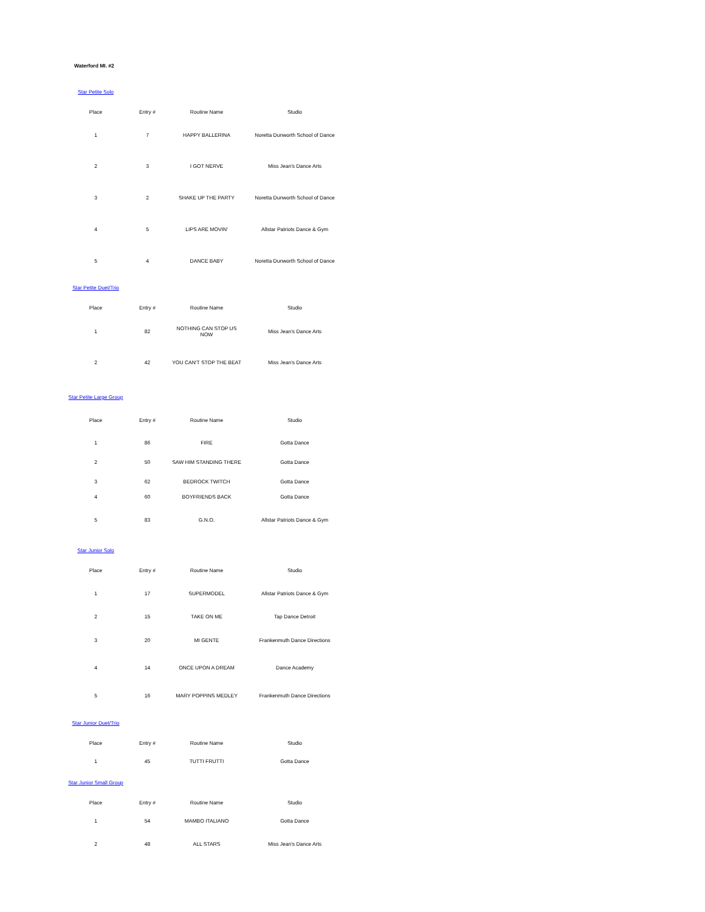Waterford MI. #2
Star Petite Solo
| Place | Entry # | Routine Name | Studio |
| --- | --- | --- | --- |
| 1 | 7 | HAPPY BALLERINA | Noretta Dunworth School of Dance |
| 2 | 3 | I GOT NERVE | Miss Jean's Dance Arts |
| 3 | 2 | SHAKE UP THE PARTY | Noretta Dunworth School of Dance |
| 4 | 5 | LIPS ARE MOVIN' | Allstar Patriots Dance & Gym |
| 5 | 4 | DANCE BABY | Noretta Dunworth School of Dance |
Star Petite Duet/Trio
| Place | Entry # | Routine Name | Studio |
| --- | --- | --- | --- |
| 1 | 82 | NOTHING CAN STOP US NOW | Miss Jean's Dance Arts |
| 2 | 42 | YOU CAN'T STOP THE BEAT | Miss Jean's Dance Arts |
Star Petite Large Group
| Place | Entry # | Routine Name | Studio |
| --- | --- | --- | --- |
| 1 | 86 | FIRE | Gotta Dance |
| 2 | 50 | SAW HIM STANDING THERE | Gotta Dance |
| 3 | 62 | BEDROCK TWITCH | Gotta Dance |
| 4 | 60 | BOYFRIENDS BACK | Gotta Dance |
| 5 | 83 | G.N.O. | Allstar Patriots Dance & Gym |
Star Junior Solo
| Place | Entry # | Routine Name | Studio |
| --- | --- | --- | --- |
| 1 | 17 | SUPERMODEL | Allstar Patriots Dance & Gym |
| 2 | 15 | TAKE ON ME | Tap Dance Detroit |
| 3 | 20 | MI GENTE | Frankenmuth Dance Directions |
| 4 | 14 | ONCE UPON A DREAM | Dance Academy |
| 5 | 16 | MARY POPPINS MEDLEY | Frankenmuth Dance Directions |
Star Junior Duet/Trio
| Place | Entry # | Routine Name | Studio |
| --- | --- | --- | --- |
| 1 | 45 | TUTTI FRUTTI | Gotta Dance |
Star Junior Small Group
| Place | Entry # | Routine Name | Studio |
| --- | --- | --- | --- |
| 1 | 54 | MAMBO ITALIANO | Gotta Dance |
| 2 | 48 | ALL STARS | Miss Jean's Dance Arts |